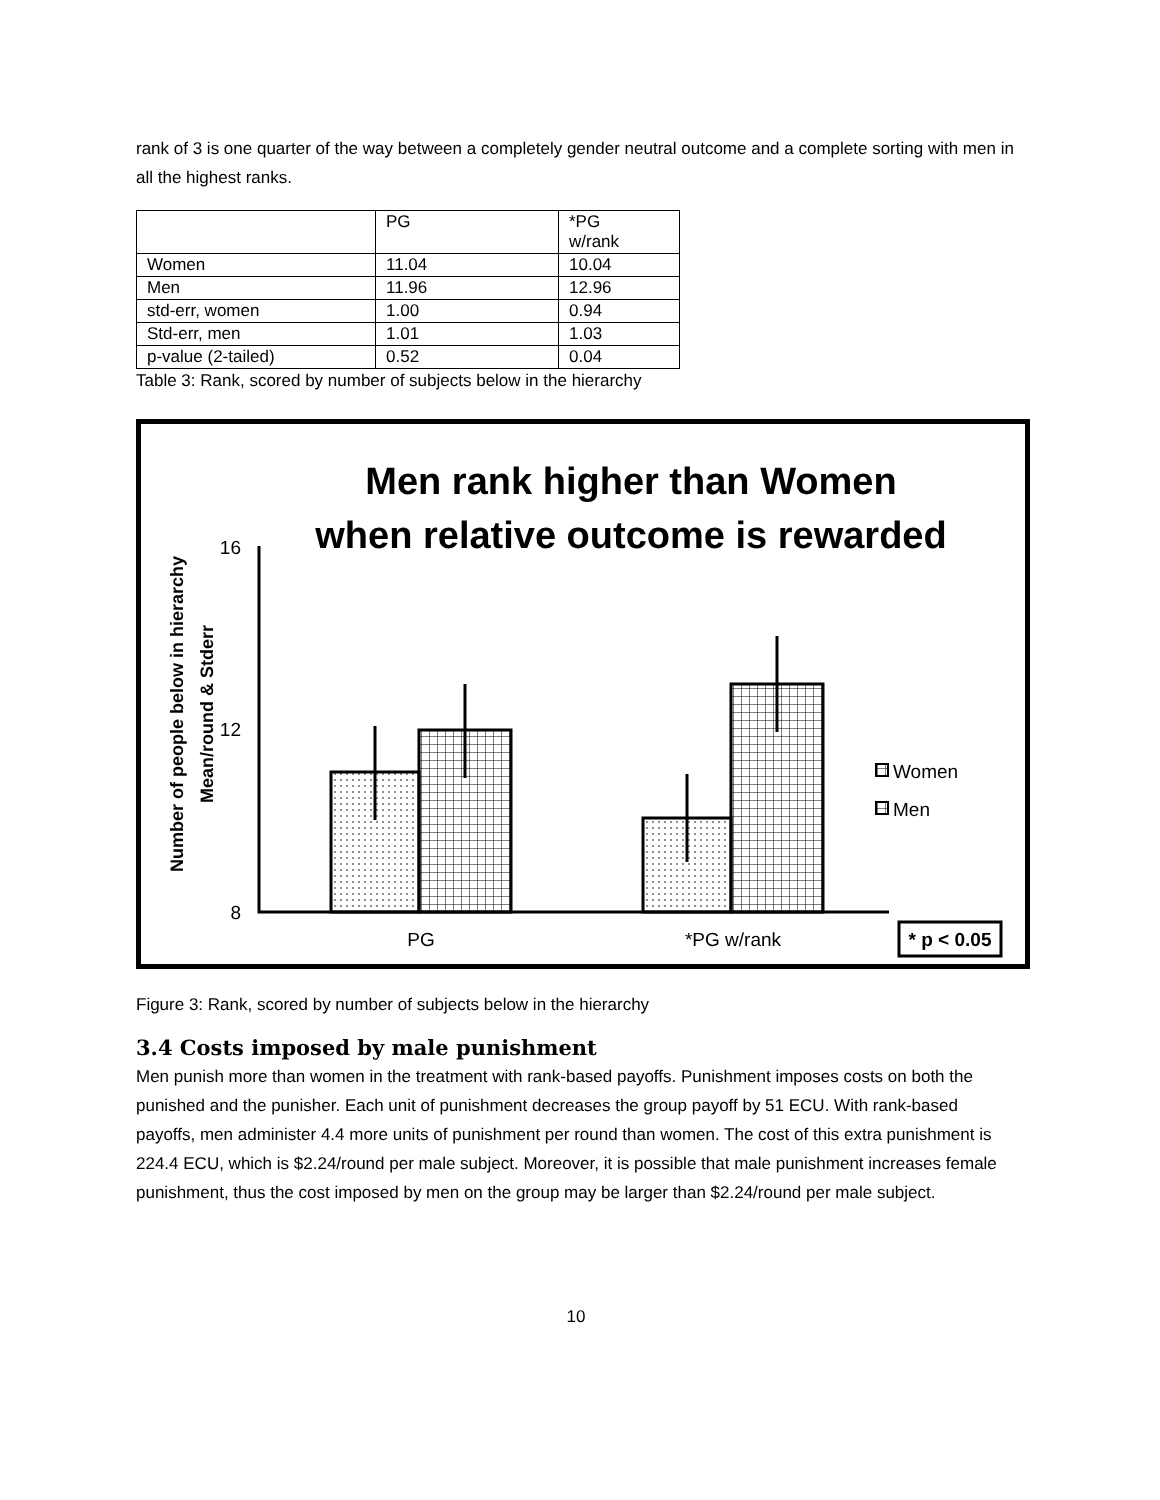rank of 3 is one quarter of the way between a completely gender neutral outcome and a complete sorting with men in all the highest ranks.
| | PG | *PG w/rank |
| Women | 11.04 | 10.04 |
| Men | 11.96 | 12.96 |
| std-err, women | 1.00 | 0.94 |
| Std-err, men | 1.01 | 1.03 |
| p-value (2-tailed) | 0.52 | 0.04 |
Table 3: Rank, scored by number of subjects below in the hierarchy
Men rank higher than Women
when relative outcome is rewarded
Number of people below in hierarchy
Mean/round & Stderr
16
12
8
Women
Men
PG
*PG w/rank
* p < 0.05
Figure 3: Rank, scored by number of subjects below in the hierarchy
3.4 Costs imposed by male punishment
Men punish more than women in the treatment with rank-based payoffs. Punishment imposes costs on both the punished and the punisher. Each unit of punishment decreases the group payoff by 51 ECU. With rank-based payoffs, men administer 4.4 more units of punishment per round than women. The cost of this extra punishment is 224.4 ECU, which is $2.24/round per male subject. Moreover, it is possible that male punishment increases female punishment, thus the cost imposed by men on the group may be larger than $2.24/round per male subject.
10